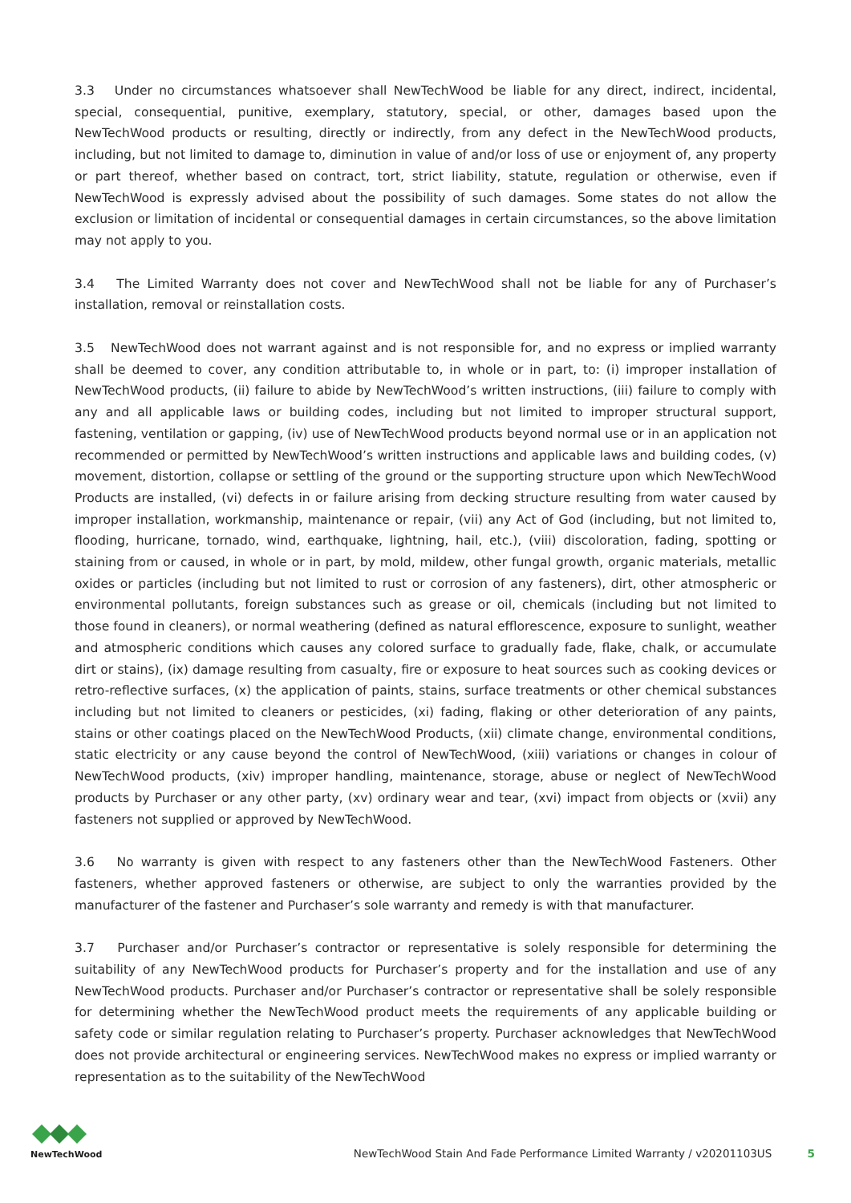3.3 Under no circumstances whatsoever shall NewTechWood be liable for any direct, indirect, incidental, special, consequential, punitive, exemplary, statutory, special, or other, damages based upon the NewTechWood products or resulting, directly or indirectly, from any defect in the NewTechWood products, including, but not limited to damage to, diminution in value of and/or loss of use or enjoyment of, any property or part thereof, whether based on contract, tort, strict liability, statute, regulation or otherwise, even if NewTechWood is expressly advised about the possibility of such damages. Some states do not allow the exclusion or limitation of incidental or consequential damages in certain circumstances, so the above limitation may not apply to you.
3.4 The Limited Warranty does not cover and NewTechWood shall not be liable for any of Purchaser’s installation, removal or reinstallation costs.
3.5 NewTechWood does not warrant against and is not responsible for, and no express or implied warranty shall be deemed to cover, any condition attributable to, in whole or in part, to: (i) improper installation of NewTechWood products, (ii) failure to abide by NewTechWood’s written instructions, (iii) failure to comply with any and all applicable laws or building codes, including but not limited to improper structural support, fastening, ventilation or gapping, (iv) use of NewTechWood products beyond normal use or in an application not recommended or permitted by NewTechWood’s written instructions and applicable laws and building codes, (v) movement, distortion, collapse or settling of the ground or the supporting structure upon which NewTechWood Products are installed, (vi) defects in or failure arising from decking structure resulting from water caused by improper installation, workmanship, maintenance or repair, (vii) any Act of God (including, but not limited to, flooding, hurricane, tornado, wind, earthquake, lightning, hail, etc.), (viii) discoloration, fading, spotting or staining from or caused, in whole or in part, by mold, mildew, other fungal growth, organic materials, metallic oxides or particles (including but not limited to rust or corrosion of any fasteners), dirt, other atmospheric or environmental pollutants, foreign substances such as grease or oil, chemicals (including but not limited to those found in cleaners), or normal weathering (defined as natural efflorescence, exposure to sunlight, weather and atmospheric conditions which causes any colored surface to gradually fade, flake, chalk, or accumulate dirt or stains), (ix) damage resulting from casualty, fire or exposure to heat sources such as cooking devices or retro-reflective surfaces, (x) the application of paints, stains, surface treatments or other chemical substances including but not limited to cleaners or pesticides, (xi) fading, flaking or other deterioration of any paints, stains or other coatings placed on the NewTechWood Products, (xii) climate change, environmental conditions, static electricity or any cause beyond the control of NewTechWood, (xiii) variations or changes in colour of NewTechWood products, (xiv) improper handling, maintenance, storage, abuse or neglect of NewTechWood products by Purchaser or any other party, (xv) ordinary wear and tear, (xvi) impact from objects or (xvii) any fasteners not supplied or approved by NewTechWood.
3.6 No warranty is given with respect to any fasteners other than the NewTechWood Fasteners. Other fasteners, whether approved fasteners or otherwise, are subject to only the warranties provided by the manufacturer of the fastener and Purchaser’s sole warranty and remedy is with that manufacturer.
3.7 Purchaser and/or Purchaser’s contractor or representative is solely responsible for determining the suitability of any NewTechWood products for Purchaser’s property and for the installation and use of any NewTechWood products. Purchaser and/or Purchaser’s contractor or representative shall be solely responsible for determining whether the NewTechWood product meets the requirements of any applicable building or safety code or similar regulation relating to Purchaser’s property. Purchaser acknowledges that NewTechWood does not provide architectural or engineering services. NewTechWood makes no express or implied warranty or representation as to the suitability of the NewTechWood
NewTechWood
NewTechWood Stain And Fade Performance Limited Warranty / v20201103US 5